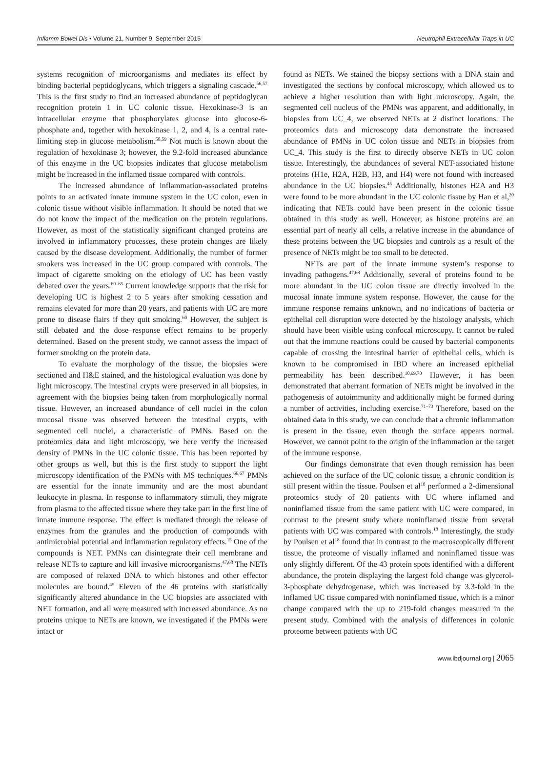Inflamm Bowel Dis • Volume 21, Number 9, September 2015 Neutrophil Extracellular Traps in UC
systems recognition of microorganisms and mediates its effect by binding bacterial peptidoglycans, which triggers a signaling cascade.<sup>56,57</sup> This is the first study to find an increased abundance of peptidoglycan recognition protein 1 in UC colonic tissue. Hexokinase-3 is an intracellular enzyme that phosphorylates glucose into glucose-6-phosphate and, together with hexokinase 1, 2, and 4, is a central rate-limiting step in glucose metabolism.<sup>58,59</sup> Not much is known about the regulation of hexokinase 3; however, the 9.2-fold increased abundance of this enzyme in the UC biopsies indicates that glucose metabolism might be increased in the inflamed tissue compared with controls.
The increased abundance of inflammation-associated proteins points to an activated innate immune system in the UC colon, even in colonic tissue without visible inflammation. It should be noted that we do not know the impact of the medication on the protein regulations. However, as most of the statistically significant changed proteins are involved in inflammatory processes, these protein changes are likely caused by the disease development. Additionally, the number of former smokers was increased in the UC group compared with controls. The impact of cigarette smoking on the etiology of UC has been vastly debated over the years.<sup>60–65</sup> Current knowledge supports that the risk for developing UC is highest 2 to 5 years after smoking cessation and remains elevated for more than 20 years, and patients with UC are more prone to disease flairs if they quit smoking.<sup>60</sup> However, the subject is still debated and the dose–response effect remains to be properly determined. Based on the present study, we cannot assess the impact of former smoking on the protein data.
To evaluate the morphology of the tissue, the biopsies were sectioned and H&E stained, and the histological evaluation was done by light microscopy. The intestinal crypts were preserved in all biopsies, in agreement with the biopsies being taken from morphologically normal tissue. However, an increased abundance of cell nuclei in the colon mucosal tissue was observed between the intestinal crypts, with segmented cell nuclei, a characteristic of PMNs. Based on the proteomics data and light microscopy, we here verify the increased density of PMNs in the UC colonic tissue. This has been reported by other groups as well, but this is the first study to support the light microscopy identification of the PMNs with MS techniques.<sup>66,67</sup> PMNs are essential for the innate immunity and are the most abundant leukocyte in plasma. In response to inflammatory stimuli, they migrate from plasma to the affected tissue where they take part in the first line of innate immune response. The effect is mediated through the release of enzymes from the granules and the production of compounds with antimicrobial potential and inflammation regulatory effects.<sup>15</sup> One of the compounds is NET. PMNs can disintegrate their cell membrane and release NETs to capture and kill invasive microorganisms.<sup>47,68</sup> The NETs are composed of relaxed DNA to which histones and other effector molecules are bound.<sup>45</sup> Eleven of the 46 proteins with statistically significantly altered abundance in the UC biopsies are associated with NET formation, and all were measured with increased abundance. As no proteins unique to NETs are known, we investigated if the PMNs were intact or
found as NETs. We stained the biopsy sections with a DNA stain and investigated the sections by confocal microscopy, which allowed us to achieve a higher resolution than with light microscopy. Again, the segmented cell nucleus of the PMNs was apparent, and additionally, in biopsies from UC_4, we observed NETs at 2 distinct locations. The proteomics data and microscopy data demonstrate the increased abundance of PMNs in UC colon tissue and NETs in biopsies from UC_4. This study is the first to directly observe NETs in UC colon tissue. Interestingly, the abundances of several NET-associated histone proteins (H1e, H2A, H2B, H3, and H4) were not found with increased abundance in the UC biopsies.<sup>45</sup> Additionally, histones H2A and H3 were found to be more abundant in the UC colonic tissue by Han et al,<sup>20</sup> indicating that NETs could have been present in the colonic tissue obtained in this study as well. However, as histone proteins are an essential part of nearly all cells, a relative increase in the abundance of these proteins between the UC biopsies and controls as a result of the presence of NETs might be too small to be detected.
NETs are part of the innate immune system’s response to invading pathogens.<sup>47,68</sup> Additionally, several of proteins found to be more abundant in the UC colon tissue are directly involved in the mucosal innate immune system response. However, the cause for the immune response remains unknown, and no indications of bacteria or epithelial cell disruption were detected by the histology analysis, which should have been visible using confocal microscopy. It cannot be ruled out that the immune reactions could be caused by bacterial components capable of crossing the intestinal barrier of epithelial cells, which is known to be compromised in IBD where an increased epithelial permeability has been described.<sup>10,69,70</sup> However, it has been demonstrated that aberrant formation of NETs might be involved in the pathogenesis of autoimmunity and additionally might be formed during a number of activities, including exercise.<sup>71–73</sup> Therefore, based on the obtained data in this study, we can conclude that a chronic inflammation is present in the tissue, even though the surface appears normal. However, we cannot point to the origin of the inflammation or the target of the immune response.
Our findings demonstrate that even though remission has been achieved on the surface of the UC colonic tissue, a chronic condition is still present within the tissue. Poulsen et al<sup>18</sup> performed a 2-dimensional proteomics study of 20 patients with UC where inflamed and noninflamed tissue from the same patient with UC were compared, in contrast to the present study where noninflamed tissue from several patients with UC was compared with controls.<sup>18</sup> Interestingly, the study by Poulsen et al<sup>18</sup> found that in contrast to the macroscopically different tissue, the proteome of visually inflamed and noninflamed tissue was only slightly different. Of the 43 protein spots identified with a different abundance, the protein displaying the largest fold change was glycerol-3-phosphate dehydrogenase, which was increased by 3.3-fold in the inflamed UC tissue compared with noninflamed tissue, which is a minor change compared with the up to 219-fold changes measured in the present study. Combined with the analysis of differences in colonic proteome between patients with UC
www.ibdjournal.org | 2065